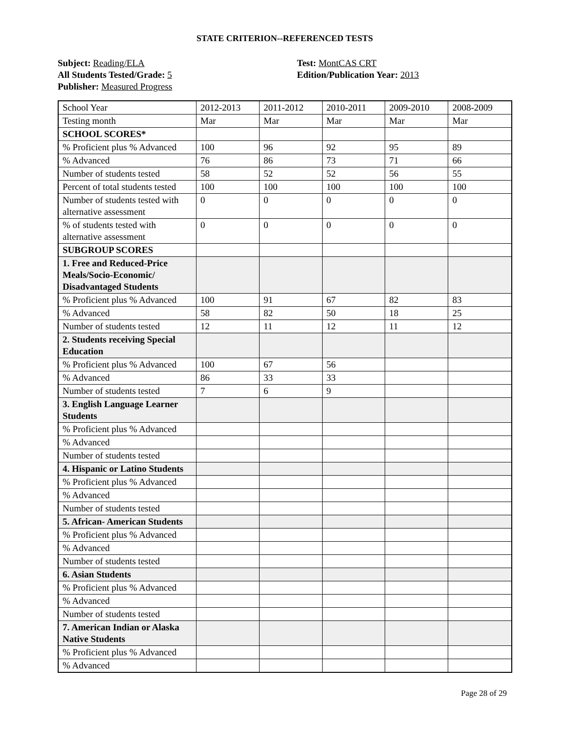STATE CRITERION--REFERENCED TESTS
Subject: Reading/ELA
All Students Tested/Grade: 5
Publisher: Measured Progress
Test: MontCAS CRT
Edition/Publication Year: 2013
| School Year | 2012-2013 | 2011-2012 | 2010-2011 | 2009-2010 | 2008-2009 |
| Testing month | Mar | Mar | Mar | Mar | Mar |
| SCHOOL SCORES* | | | | | |
| % Proficient plus % Advanced | 100 | 96 | 92 | 95 | 89 |
| % Advanced | 76 | 86 | 73 | 71 | 66 |
| Number of students tested | 58 | 52 | 52 | 56 | 55 |
| Percent of total students tested | 100 | 100 | 100 | 100 | 100 |
| Number of students tested with alternative assessment | 0 | 0 | 0 | 0 | 0 |
| % of students tested with alternative assessment | 0 | 0 | 0 | 0 | 0 |
| SUBGROUP SCORES | | | | | |
| 1. Free and Reduced-Price Meals/Socio-Economic/ Disadvantaged Students | | | | | |
| % Proficient plus % Advanced | 100 | 91 | 67 | 82 | 83 |
| % Advanced | 58 | 82 | 50 | 18 | 25 |
| Number of students tested | 12 | 11 | 12 | 11 | 12 |
| 2. Students receiving Special Education | | | | | |
| % Proficient plus % Advanced | 100 | 67 | 56 | | |
| % Advanced | 86 | 33 | 33 | | |
| Number of students tested | 7 | 6 | 9 | | |
| 3. English Language Learner Students | | | | | |
| % Proficient plus % Advanced | | | | | |
| % Advanced | | | | | |
| Number of students tested | | | | | |
| 4. Hispanic or Latino Students | | | | | |
| % Proficient plus % Advanced | | | | | |
| % Advanced | | | | | |
| Number of students tested | | | | | |
| 5. African- American Students | | | | | |
| % Proficient plus % Advanced | | | | | |
| % Advanced | | | | | |
| Number of students tested | | | | | |
| 6. Asian Students | | | | | |
| % Proficient plus % Advanced | | | | | |
| % Advanced | | | | | |
| Number of students tested | | | | | |
| 7. American Indian or Alaska Native Students | | | | | |
| % Proficient plus % Advanced | | | | | |
| % Advanced | | | | | |
Page 28 of 29